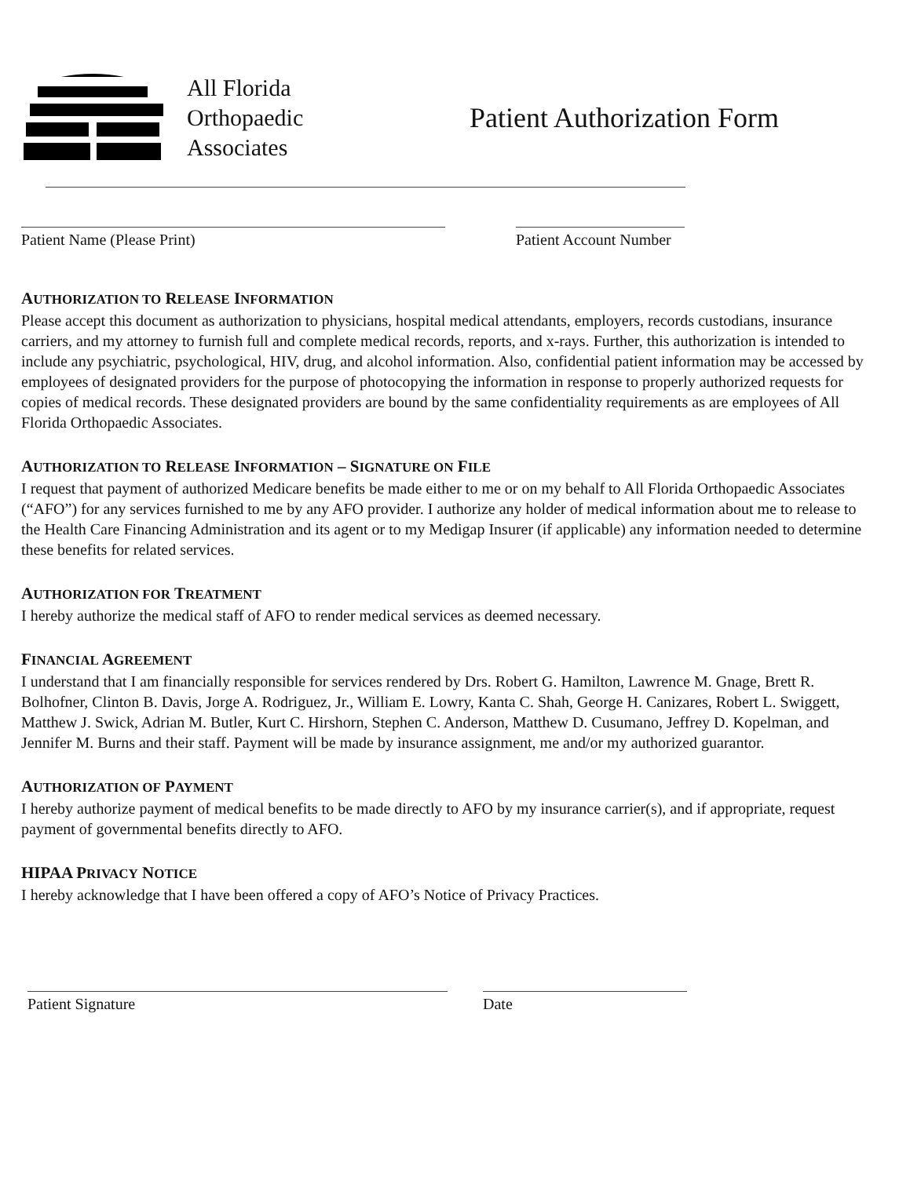All Florida
Orthopaedic
Associates
Patient Authorization Form
Patient Name (Please Print) Patient Account Number
AUTHORIZATION TO RELEASE INFORMATION
Please accept this document as authorization to physicians, hospital medical attendants, employers, records custodians, insurance carriers, and my attorney to furnish full and complete medical records, reports, and x-rays. Further, this authorization is intended to include any psychiatric, psychological, HIV, drug, and alcohol information. Also, confidential patient information may be accessed by employees of designated providers for the purpose of photocopying the information in response to properly authorized requests for copies of medical records. These designated providers are bound by the same confidentiality requirements as are employees of All Florida Orthopaedic Associates.
AUTHORIZATION TO RELEASE INFORMATION – SIGNATURE ON FILE
I request that payment of authorized Medicare benefits be made either to me or on my behalf to All Florida Orthopaedic Associates (“AFO”) for any services furnished to me by any AFO provider. I authorize any holder of medical information about me to release to the Health Care Financing Administration and its agent or to my Medigap Insurer (if applicable) any information needed to determine these benefits for related services.
AUTHORIZATION FOR TREATMENT
I hereby authorize the medical staff of AFO to render medical services as deemed necessary.
FINANCIAL AGREEMENT
I understand that I am financially responsible for services rendered by Drs. Robert G. Hamilton, Lawrence M. Gnage, Brett R. Bolhofner, Clinton B. Davis, Jorge A. Rodriguez, Jr., William E. Lowry, Kanta C. Shah, George H. Canizares, Robert L. Swiggett, Matthew J. Swick, Adrian M. Butler, Kurt C. Hirshorn, Stephen C. Anderson, Matthew D. Cusumano, Jeffrey D. Kopelman, and Jennifer M. Burns and their staff. Payment will be made by insurance assignment, me and/or my authorized guarantor.
AUTHORIZATION OF PAYMENT
I hereby authorize payment of medical benefits to be made directly to AFO by my insurance carrier(s), and if appropriate, request payment of governmental benefits directly to AFO.
HIPAA PRIVACY NOTICE
I hereby acknowledge that I have been offered a copy of AFO’s Notice of Privacy Practices.
Patient Signature Date